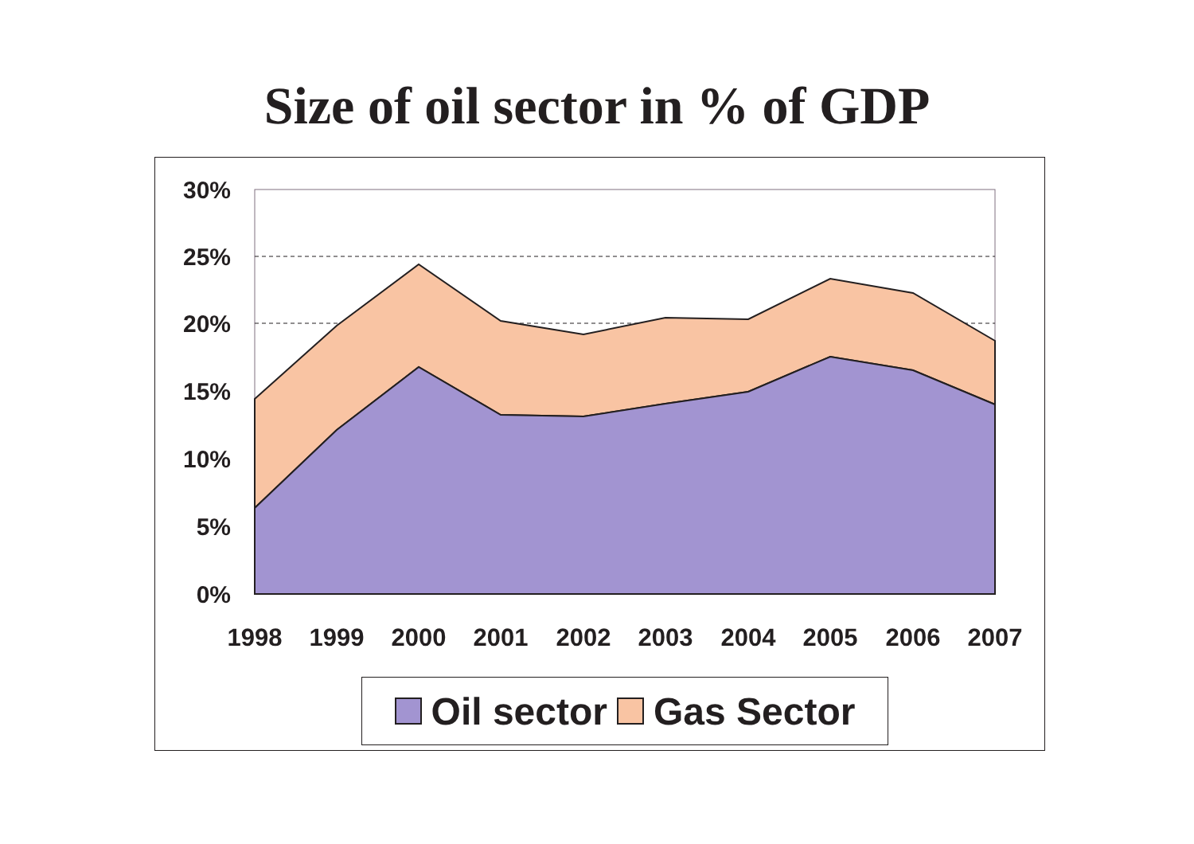Size of oil sector in % of GDP
30%
25%
20%
15%
10%
5%
0%
1998 1999 2000 2001 2002 2003 2004 2005 2006 2007
Oil sector Gas Sector